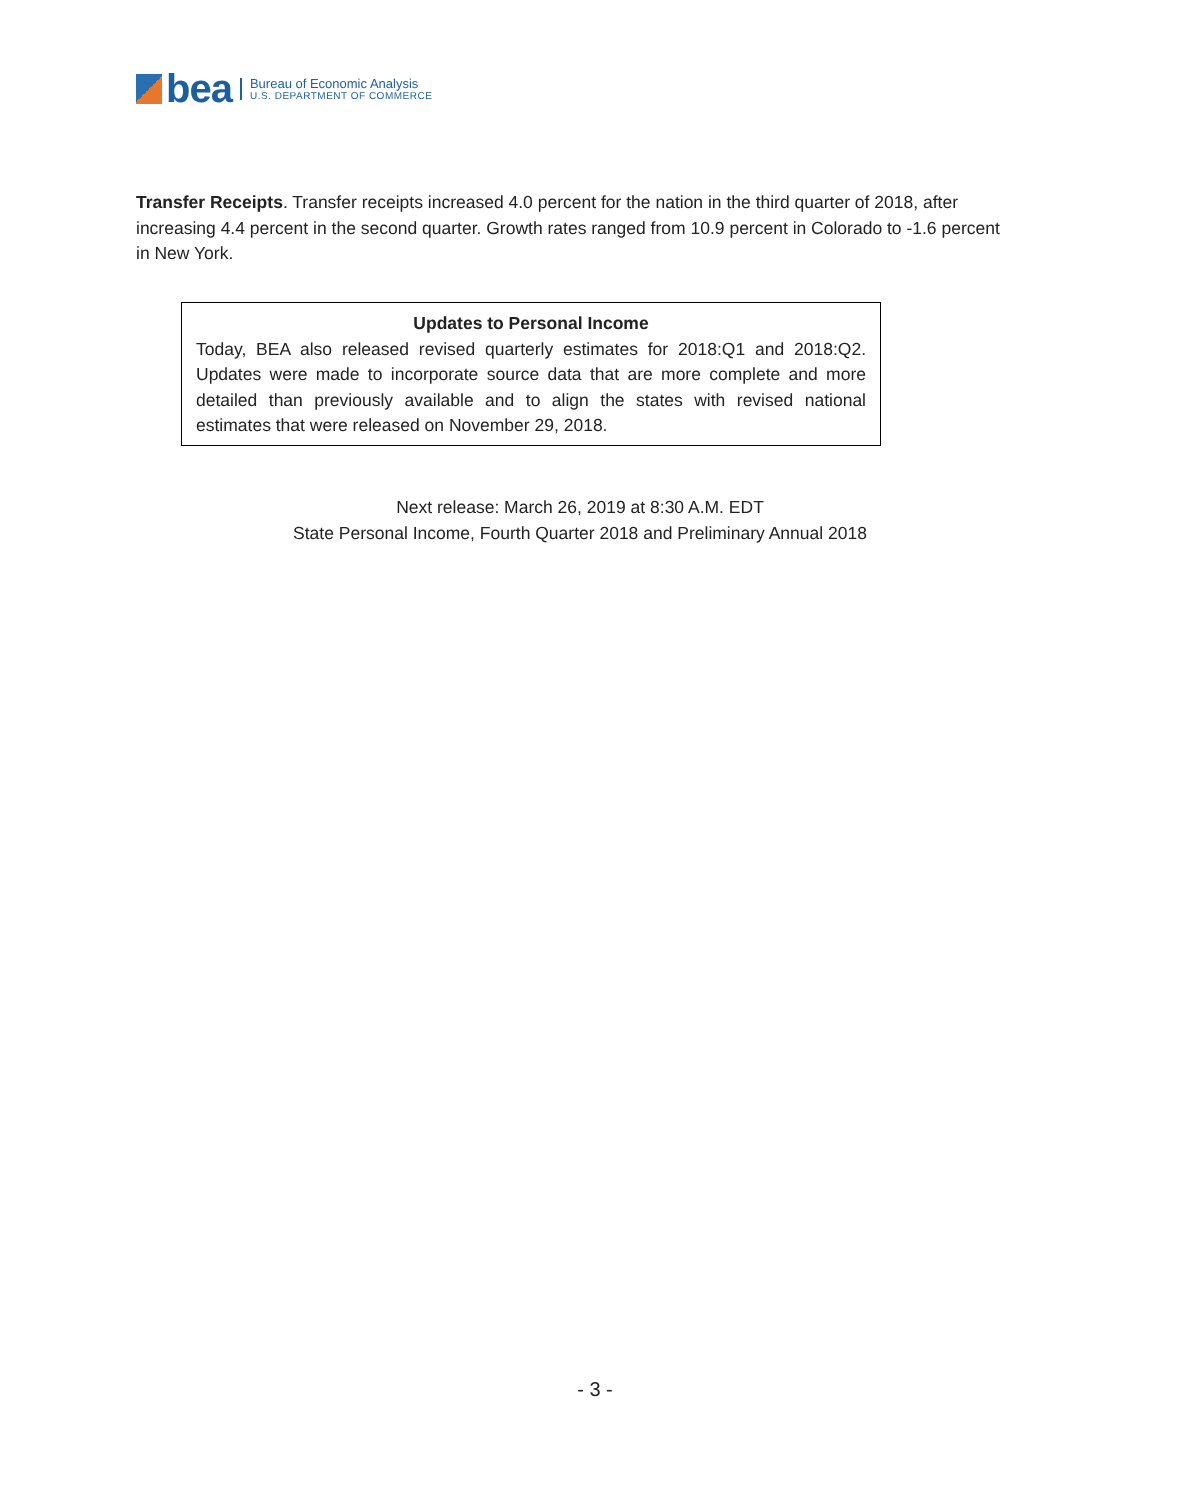bea
Bureau of Economic Analysis
U.S. DEPARTMENT OF COMMERCE
Transfer Receipts. Transfer receipts increased 4.0 percent for the nation in the third quarter of 2018, after increasing 4.4 percent in the second quarter. Growth rates ranged from 10.9 percent in Colorado to -1.6 percent in New York.
Updates to Personal Income
Today, BEA also released revised quarterly estimates for 2018:Q1 and 2018:Q2. Updates were made to incorporate source data that are more complete and more detailed than previously available and to align the states with revised national estimates that were released on November 29, 2018.
Next release: March 26, 2019 at 8:30 A.M. EDT
State Personal Income, Fourth Quarter 2018 and Preliminary Annual 2018
- 3 -